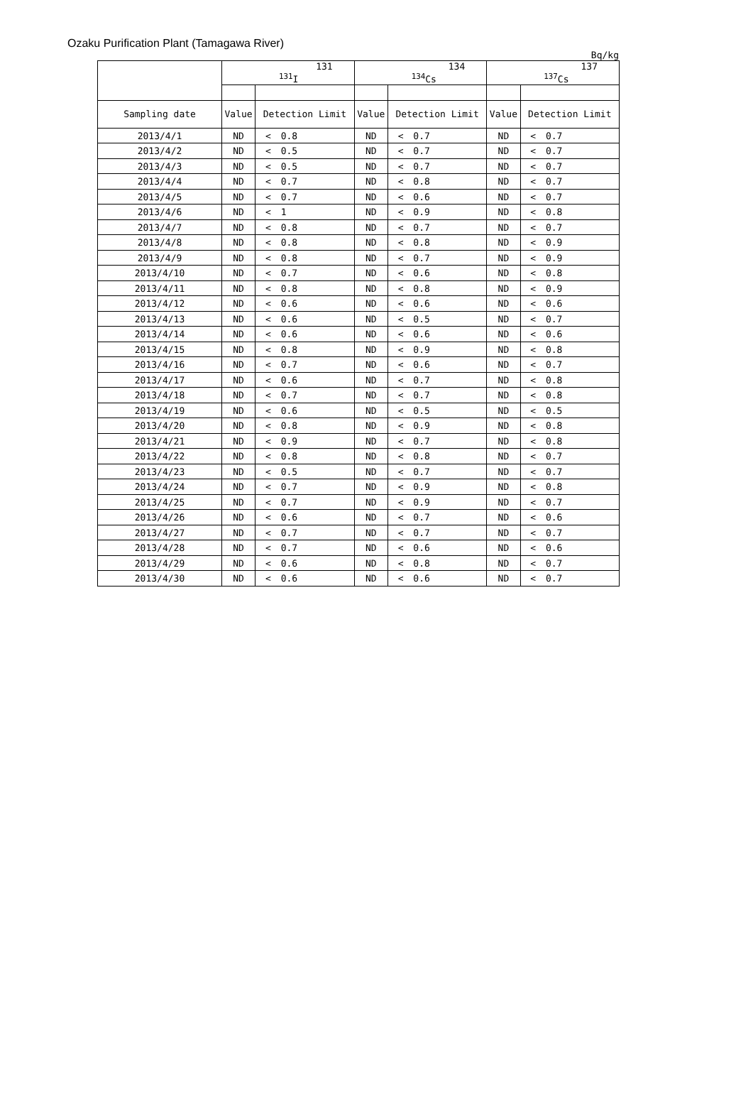Ozaku Purification Plant (Tamagawa River)
Bq/kg
| | 131 <sup>131</sup>I | | | 134 <sup>134</sup>Cs | | | 137 <sup>137</sup>Cs | | |
| --- | --- | --- | --- | --- | --- | --- | --- | --- | --- |
| Sampling date | Value | Detection Limit | | Value | Detection Limit | | Value | Detection Limit | |
| 2013/4/1 | ND | < | 0.8 | ND | < | 0.7 | ND | < | 0.7 |
| 2013/4/2 | ND | < | 0.5 | ND | < | 0.7 | ND | < | 0.7 |
| 2013/4/3 | ND | < | 0.5 | ND | < | 0.7 | ND | < | 0.7 |
| 2013/4/4 | ND | < | 0.7 | ND | < | 0.8 | ND | < | 0.7 |
| 2013/4/5 | ND | < | 0.7 | ND | < | 0.6 | ND | < | 0.7 |
| 2013/4/6 | ND | < | 1 | ND | < | 0.9 | ND | < | 0.8 |
| 2013/4/7 | ND | < | 0.8 | ND | < | 0.7 | ND | < | 0.7 |
| 2013/4/8 | ND | < | 0.8 | ND | < | 0.8 | ND | < | 0.9 |
| 2013/4/9 | ND | < | 0.8 | ND | < | 0.7 | ND | < | 0.9 |
| 2013/4/10 | ND | < | 0.7 | ND | < | 0.6 | ND | < | 0.8 |
| 2013/4/11 | ND | < | 0.8 | ND | < | 0.8 | ND | < | 0.9 |
| 2013/4/12 | ND | < | 0.6 | ND | < | 0.6 | ND | < | 0.6 |
| 2013/4/13 | ND | < | 0.6 | ND | < | 0.5 | ND | < | 0.7 |
| 2013/4/14 | ND | < | 0.6 | ND | < | 0.6 | ND | < | 0.6 |
| 2013/4/15 | ND | < | 0.8 | ND | < | 0.9 | ND | < | 0.8 |
| 2013/4/16 | ND | < | 0.7 | ND | < | 0.6 | ND | < | 0.7 |
| 2013/4/17 | ND | < | 0.6 | ND | < | 0.7 | ND | < | 0.8 |
| 2013/4/18 | ND | < | 0.7 | ND | < | 0.7 | ND | < | 0.8 |
| 2013/4/19 | ND | < | 0.6 | ND | < | 0.5 | ND | < | 0.5 |
| 2013/4/20 | ND | < | 0.8 | ND | < | 0.9 | ND | < | 0.8 |
| 2013/4/21 | ND | < | 0.9 | ND | < | 0.7 | ND | < | 0.8 |
| 2013/4/22 | ND | < | 0.8 | ND | < | 0.8 | ND | < | 0.7 |
| 2013/4/23 | ND | < | 0.5 | ND | < | 0.7 | ND | < | 0.7 |
| 2013/4/24 | ND | < | 0.7 | ND | < | 0.9 | ND | < | 0.8 |
| 2013/4/25 | ND | < | 0.7 | ND | < | 0.9 | ND | < | 0.7 |
| 2013/4/26 | ND | < | 0.6 | ND | < | 0.7 | ND | < | 0.6 |
| 2013/4/27 | ND | < | 0.7 | ND | < | 0.7 | ND | < | 0.7 |
| 2013/4/28 | ND | < | 0.7 | ND | < | 0.6 | ND | < | 0.6 |
| 2013/4/29 | ND | < | 0.6 | ND | < | 0.8 | ND | < | 0.7 |
| 2013/4/30 | ND | < | 0.6 | ND | < | 0.6 | ND | < | 0.7 |